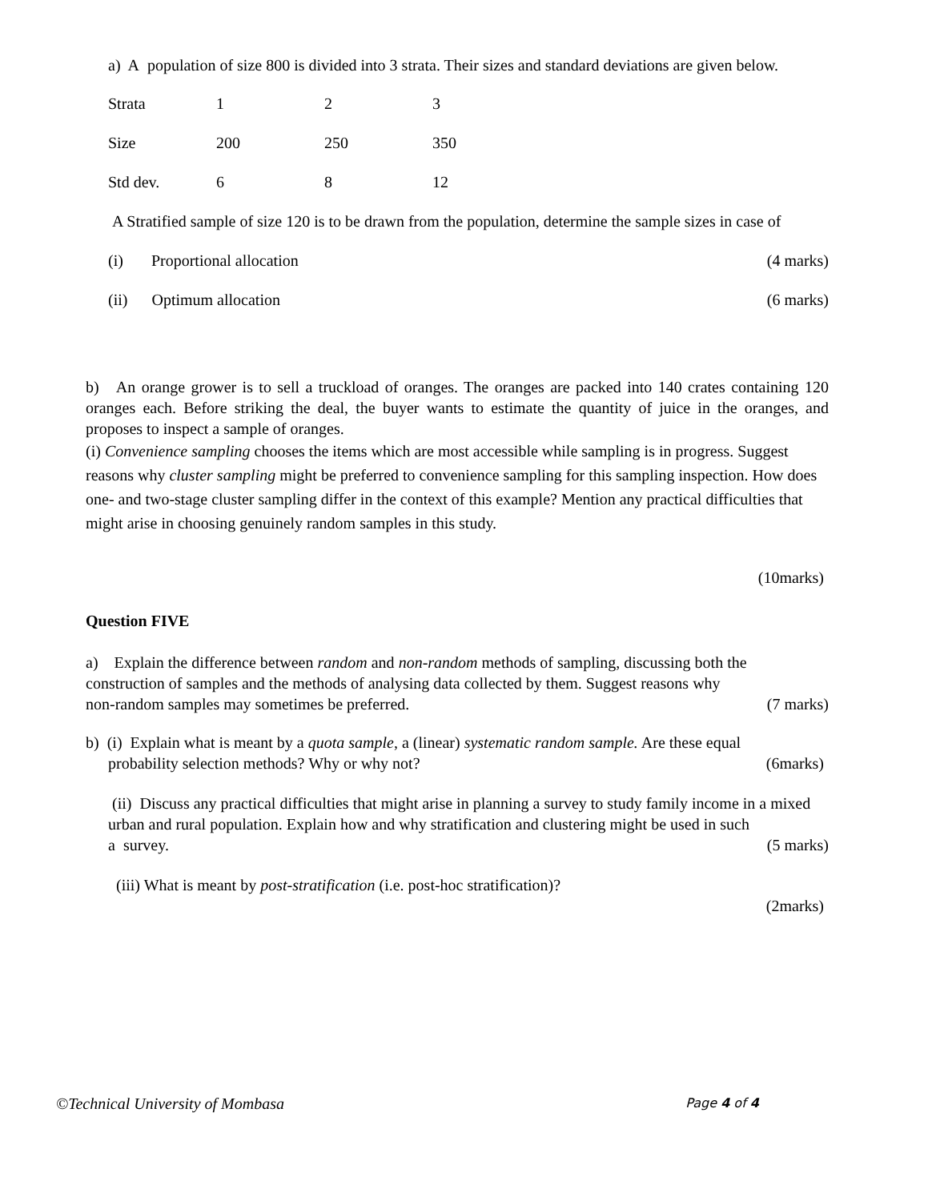a) A population of size 800 is divided into 3 strata. Their sizes and standard deviations are given below.
| Strata | 1 | 2 | 3 |
| Size | 200 | 250 | 350 |
| Std dev. | 6 | 8 | 12 |
A Stratified sample of size 120 is to be drawn from the population, determine the sample sizes in case of
(i) Proportional allocation (4 marks)
(ii) Optimum allocation (6 marks)
b) An orange grower is to sell a truckload of oranges. The oranges are packed into 140 crates containing 120 oranges each. Before striking the deal, the buyer wants to estimate the quantity of juice in the oranges, and proposes to inspect a sample of oranges.
(i) Convenience sampling chooses the items which are most accessible while sampling is in progress. Suggest reasons why cluster sampling might be preferred to convenience sampling for this sampling inspection. How does one- and two-stage cluster sampling differ in the context of this example? Mention any practical difficulties that might arise in choosing genuinely random samples in this study.
(10marks)
Question FIVE
a) Explain the difference between random and non-random methods of sampling, discussing both the construction of samples and the methods of analysing data collected by them. Suggest reasons why
non-random samples may sometimes be preferred. (7 marks)
b) (i) Explain what is meant by a quota sample, a (linear) systematic random sample. Are these equal
probability selection methods? Why or why not? (6marks)
(ii) Discuss any practical difficulties that might arise in planning a survey to study family income in a mixed
urban and rural population. Explain how and why stratification and clustering might be used in such
a survey. (5 marks)
(iii) What is meant by post-stratification (i.e. post-hoc stratification)?
(2marks)
©Technical University of Mombasa Page 4 of 4